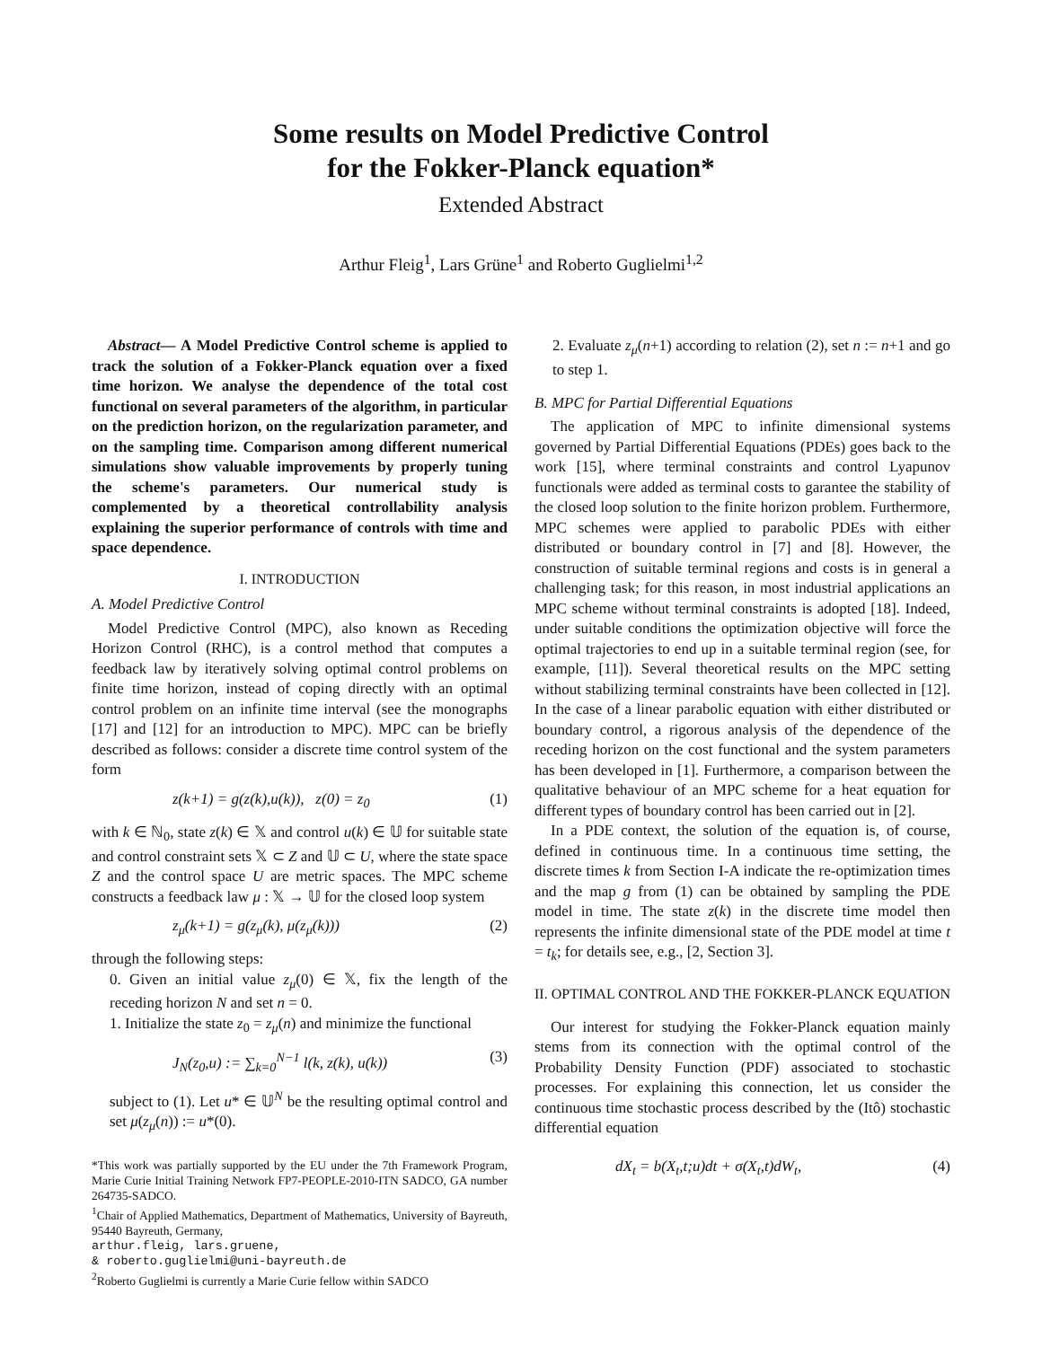Some results on Model Predictive Control
for the Fokker-Planck equation*
Extended Abstract
Arthur Fleig<sup>1</sup>, Lars Grüne<sup>1</sup> and Roberto Guglielmi<sup>1,2</sup>
Abstract— A Model Predictive Control scheme is applied to track the solution of a Fokker-Planck equation over a fixed time horizon. We analyse the dependence of the total cost functional on several parameters of the algorithm, in particular on the prediction horizon, on the regularization parameter, and on the sampling time. Comparison among different numerical simulations show valuable improvements by properly tuning the scheme's parameters. Our numerical study is complemented by a theoretical controllability analysis explaining the superior performance of controls with time and space dependence.
I. INTRODUCTION
A. Model Predictive Control
Model Predictive Control (MPC), also known as Receding Horizon Control (RHC), is a control method that computes a feedback law by iteratively solving optimal control problems on finite time horizon, instead of coping directly with an optimal control problem on an infinite time interval (see the monographs [17] and [12] for an introduction to MPC). MPC can be briefly described as follows: consider a discrete time control system of the form
z(k+1) = g(z(k),u(k)), z(0) = z<sub>0</sub> (1)
with k ∈ ℕ<sub>0</sub>, state z(k) ∈ 𝕏 and control u(k) ∈ 𝕌 for suitable state and control constraint sets 𝕏 ⊂ Z and 𝕌 ⊂ U, where the state space Z and the control space U are metric spaces. The MPC scheme constructs a feedback law μ : 𝕏 → 𝕌 for the closed loop system
z<sub>μ</sub>(k+1) = g(z<sub>μ</sub>(k), μ(z<sub>μ</sub>(k))) (2)
through the following steps:
0. Given an initial value z<sub>μ</sub>(0) ∈ 𝕏, fix the length of the receding horizon N and set n = 0.
1. Initialize the state z<sub>0</sub> = z<sub>μ</sub>(n) and minimize the functional
J<sub>N</sub>(z<sub>0</sub>,u) := ∑<sub>k=0</sub><sup>N−1</sup> l(k, z(k), u(k)) (3)
subject to (1). Let u* ∈ 𝕌<sup>N</sup> be the resulting optimal control and set μ(z<sub>μ</sub>(n)) := u*(0).
*This work was partially supported by the EU under the 7th Framework Program, Marie Curie Initial Training Network FP7-PEOPLE-2010-ITN SADCO, GA number 264735-SADCO.
<sup>1</sup> Chair of Applied Mathematics, Department of Mathematics, University of Bayreuth, 95440 Bayreuth, Germany,
arthur.fleig, lars.gruene,
& roberto.guglielmi@uni-bayreuth.de
<sup>2</sup> Roberto Guglielmi is currently a Marie Curie fellow within SADCO
2. Evaluate z<sub>μ</sub>(n+1) according to relation (2), set n := n+1 and go to step 1.
B. MPC for Partial Differential Equations
The application of MPC to infinite dimensional systems governed by Partial Differential Equations (PDEs) goes back to the work [15], where terminal constraints and control Lyapunov functionals were added as terminal costs to garantee the stability of the closed loop solution to the finite horizon problem. Furthermore, MPC schemes were applied to parabolic PDEs with either distributed or boundary control in [7] and [8]. However, the construction of suitable terminal regions and costs is in general a challenging task; for this reason, in most industrial applications an MPC scheme without terminal constraints is adopted [18]. Indeed, under suitable conditions the optimization objective will force the optimal trajectories to end up in a suitable terminal region (see, for example, [11]). Several theoretical results on the MPC setting without stabilizing terminal constraints have been collected in [12]. In the case of a linear parabolic equation with either distributed or boundary control, a rigorous analysis of the dependence of the receding horizon on the cost functional and the system parameters has been developed in [1]. Furthermore, a comparison between the qualitative behaviour of an MPC scheme for a heat equation for different types of boundary control has been carried out in [2].
In a PDE context, the solution of the equation is, of course, defined in continuous time. In a continuous time setting, the discrete times k from Section I-A indicate the re-optimization times and the map g from (1) can be obtained by sampling the PDE model in time. The state z(k) in the discrete time model then represents the infinite dimensional state of the PDE model at time t = t<sub>k</sub>; for details see, e.g., [2, Section 3].
II. OPTIMAL CONTROL AND THE FOKKER-PLANCK EQUATION
Our interest for studying the Fokker-Planck equation mainly stems from its connection with the optimal control of the Probability Density Function (PDF) associated to stochastic processes. For explaining this connection, let us consider the continuous time stochastic process described by the (Itô) stochastic differential equation
dX<sub>t</sub> = b(X<sub>t</sub>,t;u)dt + σ(X<sub>t</sub>,t)dW<sub>t</sub>, (4)